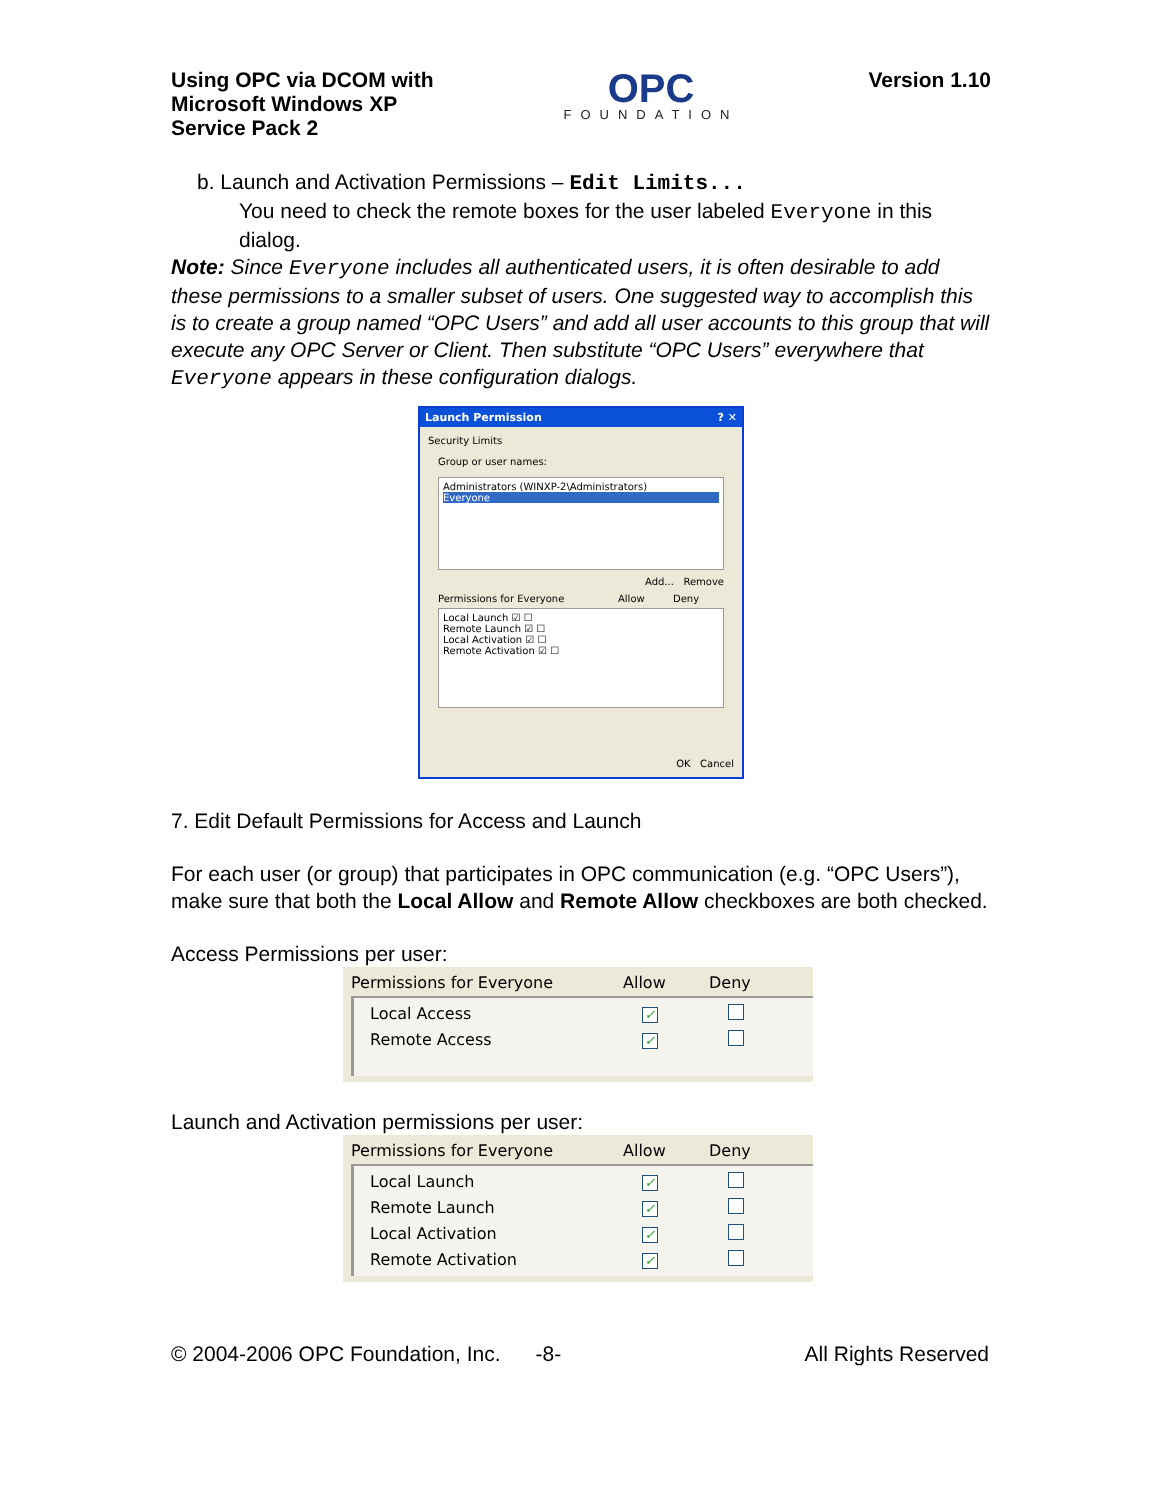Using OPC via DCOM with
Microsoft Windows XP
Service Pack 2
OPC
FOUNDATION
Version 1.10
b. Launch and Activation Permissions – Edit Limits...
You need to check the remote boxes for the user labeled Everyone in this dialog.
Note: Since Everyone includes all authenticated users, it is often desirable to add these permissions to a smaller subset of users. One suggested way to accomplish this is to create a group named “OPC Users” and add all user accounts to this group that will execute any OPC Server or Client. Then substitute “OPC Users” everywhere that Everyone appears in these configuration dialogs.
Launch Permission ? ✕
Security Limits
Group or user names:
Administrators (WINXP-2\Administrators)
Everyone
Add... Remove
Permissions for Everyone Allow Deny
Local Launch ☑ ☐
Remote Launch ☑ ☐
Local Activation ☑ ☐
Remote Activation ☑ ☐
OK Cancel
7. Edit Default Permissions for Access and Launch
For each user (or group) that participates in OPC communication (e.g. “OPC Users”), make sure that both the Local Allow and Remote Allow checkboxes are both checked.
Access Permissions per user:
Permissions for Everyone Allow Deny
Local Access ✓
Remote Access ✓
Launch and Activation permissions per user:
Permissions for Everyone Allow Deny
Local Launch ✓
Remote Launch ✓
Local Activation ✓
Remote Activation ✓
© 2004-2006 OPC Foundation, Inc. -8- All Rights Reserved